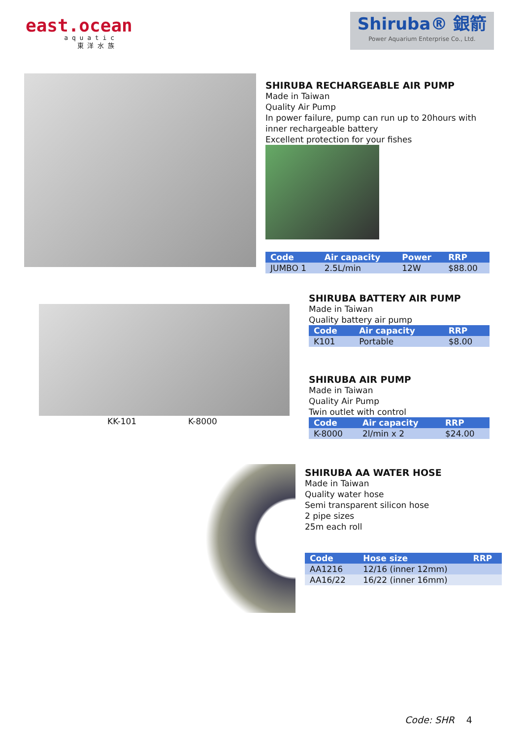east.ocean
a q u a t i c
東 洋 水 族
Shiruba® 銀箭
Power Aquarium Enterprise Co., Ltd.
SHIRUBA RECHARGEABLE AIR PUMP
Made in Taiwan
Quality Air Pump
In power failure, pump can run up to 20hours with inner rechargeable battery
Excellent protection for your fishes
| Code | Air capacity | Power | RRP |
| --- | --- | --- | --- |
| JUMBO 1 | 2.5L/min | 12W | $88.00 |
KK-101 K-8000
SHIRUBA BATTERY AIR PUMP
Made in Taiwan
Quality battery air pump
| Code | Air capacity | RRP |
| --- | --- | --- |
| K101 | Portable | $8.00 |
SHIRUBA AIR PUMP
Made in Taiwan
Quality Air Pump
Twin outlet with control
| Code | Air capacity | RRP |
| --- | --- | --- |
| K-8000 | 2l/min x 2 | $24.00 |
SHIRUBA AA WATER HOSE
Made in Taiwan
Quality water hose
Semi transparent silicon hose
2 pipe sizes
25m each roll
| Code | Hose size | RRP |
| --- | --- | --- |
| AA1216 | 12/16 (inner 12mm) | |
| AA16/22 | 16/22 (inner 16mm) | |
Code: SHR 4